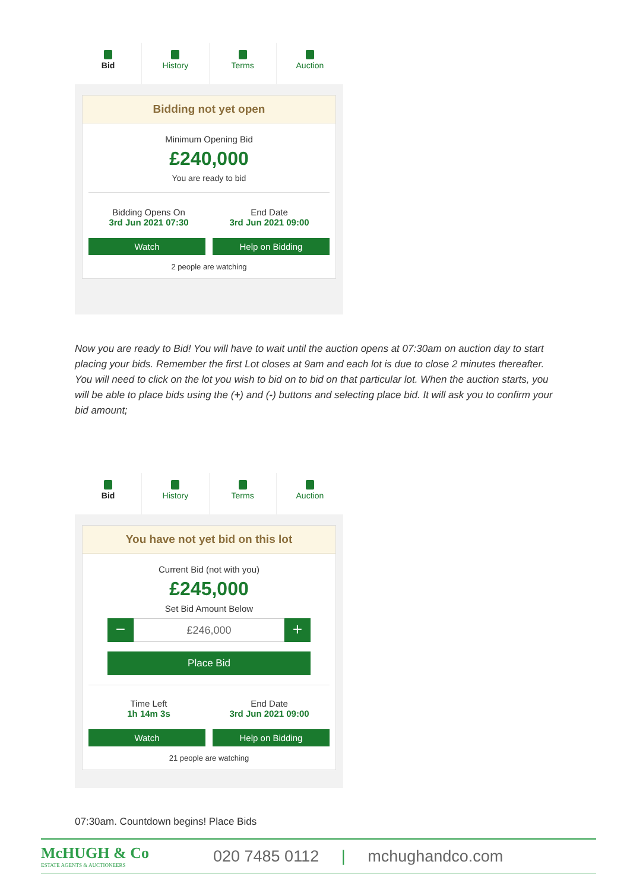Bid History Terms Auction
Bidding not yet open
Minimum Opening Bid
£240,000
You are ready to bid
Bidding Opens On
3rd Jun 2021 07:30
End Date
3rd Jun 2021 09:00
Watch Help on Bidding
2 people are watching
Now you are ready to Bid! You will have to wait until the auction opens at 07:30am on auction day to start placing your bids. Remember the first Lot closes at 9am and each lot is due to close 2 minutes thereafter. You will need to click on the lot you wish to bid on to bid on that particular lot. When the auction starts, you will be able to place bids using the (+) and (-) buttons and selecting place bid. It will ask you to confirm your bid amount;
Bid History Terms Auction
You have not yet bid on this lot
Current Bid (not with you)
£245,000
Set Bid Amount Below
−
£246,000
+
Place Bid
Time Left
1h 14m 3s
End Date
3rd Jun 2021 09:00
Watch Help on Bidding
21 people are watching
07:30am. Countdown begins! Place Bids
McHUGH & Co
ESTATE AGENTS & AUCTIONEERS
020 7485 0112 | mchughandco.com